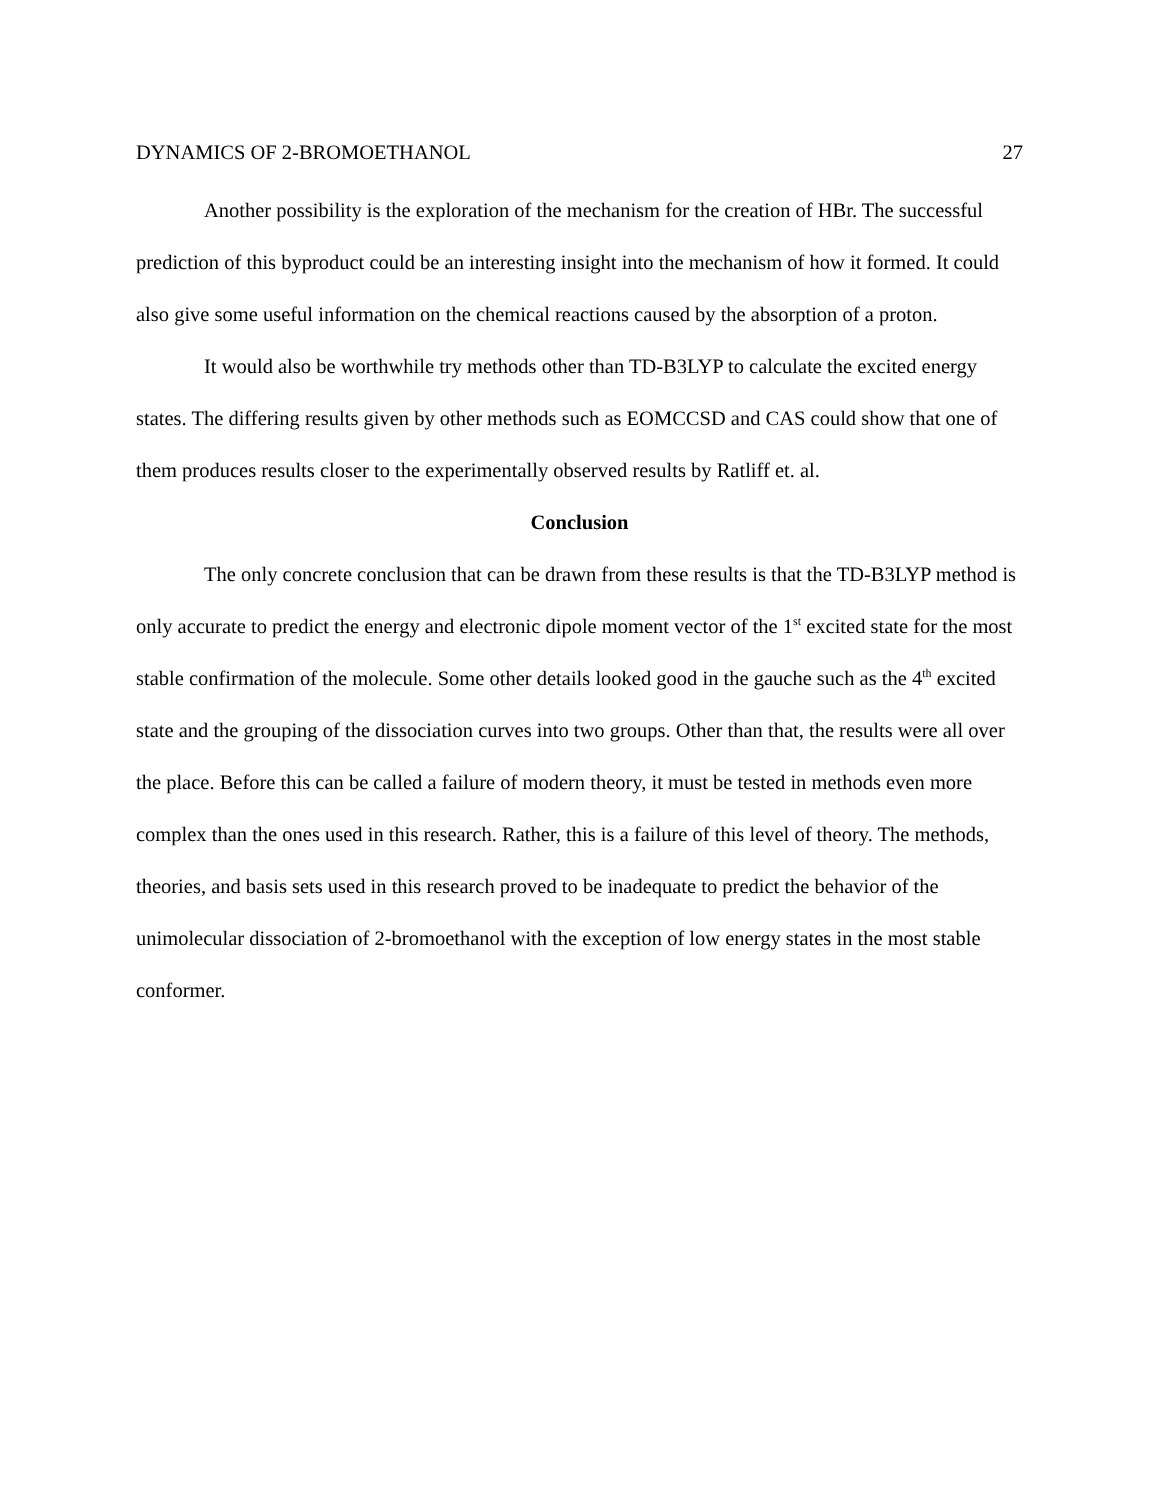DYNAMICS OF 2-BROMOETHANOL 27
Another possibility is the exploration of the mechanism for the creation of HBr. The successful prediction of this byproduct could be an interesting insight into the mechanism of how it formed. It could also give some useful information on the chemical reactions caused by the absorption of a proton.
It would also be worthwhile try methods other than TD-B3LYP to calculate the excited energy states. The differing results given by other methods such as EOMCCSD and CAS could show that one of them produces results closer to the experimentally observed results by Ratliff et. al.
Conclusion
The only concrete conclusion that can be drawn from these results is that the TD-B3LYP method is only accurate to predict the energy and electronic dipole moment vector of the 1<sup>st</sup> excited state for the most stable confirmation of the molecule. Some other details looked good in the gauche such as the 4<sup>th</sup> excited state and the grouping of the dissociation curves into two groups. Other than that, the results were all over the place. Before this can be called a failure of modern theory, it must be tested in methods even more complex than the ones used in this research. Rather, this is a failure of this level of theory. The methods, theories, and basis sets used in this research proved to be inadequate to predict the behavior of the unimolecular dissociation of 2-bromoethanol with the exception of low energy states in the most stable conformer.